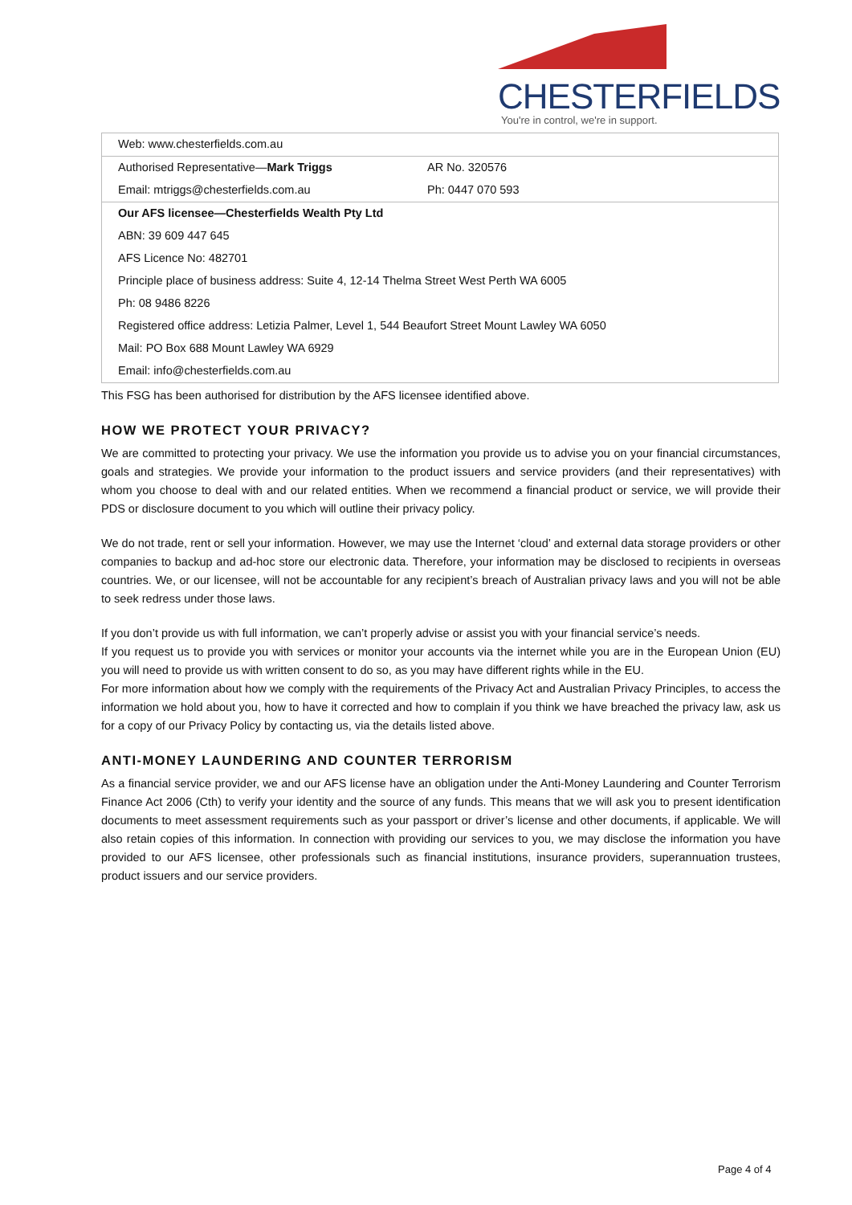CHESTERFIELDS
You're in control, we're in support.
| Web: www.chesterfields.com.au | |
| Authorised Representative— Mark Triggs | AR No. 320576 |
| Email: mtriggs@chesterfields.com.au | Ph: 0447 070 593 |
| Our AFS licensee—Chesterfields Wealth Pty Ltd | |
| ABN: 39 609 447 645 | |
| AFS Licence No: 482701 | |
| Principle place of business address: Suite 4, 12-14 Thelma Street West Perth WA 6005 | |
| Ph: 08 9486 8226 | |
| Registered office address: Letizia Palmer, Level 1, 544 Beaufort Street Mount Lawley WA 6050 | |
| Mail: PO Box 688 Mount Lawley WA 6929 | |
| Email: info@chesterfields.com.au | |
This FSG has been authorised for distribution by the AFS licensee identified above.
HOW WE PROTECT YOUR PRIVACY?
We are committed to protecting your privacy. We use the information you provide us to advise you on your financial circumstances, goals and strategies. We provide your information to the product issuers and service providers (and their representatives) with whom you choose to deal with and our related entities. When we recommend a financial product or service, we will provide their PDS or disclosure document to you which will outline their privacy policy.
We do not trade, rent or sell your information. However, we may use the Internet ‘cloud’ and external data storage providers or other companies to backup and ad-hoc store our electronic data. Therefore, your information may be disclosed to recipients in overseas countries. We, or our licensee, will not be accountable for any recipient’s breach of Australian privacy laws and you will not be able to seek redress under those laws.
If you don’t provide us with full information, we can’t properly advise or assist you with your financial service’s needs.
If you request us to provide you with services or monitor your accounts via the internet while you are in the European Union (EU) you will need to provide us with written consent to do so, as you may have different rights while in the EU.
For more information about how we comply with the requirements of the Privacy Act and Australian Privacy Principles, to access the information we hold about you, how to have it corrected and how to complain if you think we have breached the privacy law, ask us for a copy of our Privacy Policy by contacting us, via the details listed above.
ANTI-MONEY LAUNDERING AND COUNTER TERRORISM
As a financial service provider, we and our AFS license have an obligation under the Anti-Money Laundering and Counter Terrorism Finance Act 2006 (Cth) to verify your identity and the source of any funds. This means that we will ask you to present identification documents to meet assessment requirements such as your passport or driver’s license and other documents, if applicable. We will also retain copies of this information. In connection with providing our services to you, we may disclose the information you have provided to our AFS licensee, other professionals such as financial institutions, insurance providers, superannuation trustees, product issuers and our service providers.
Page 4 of 4